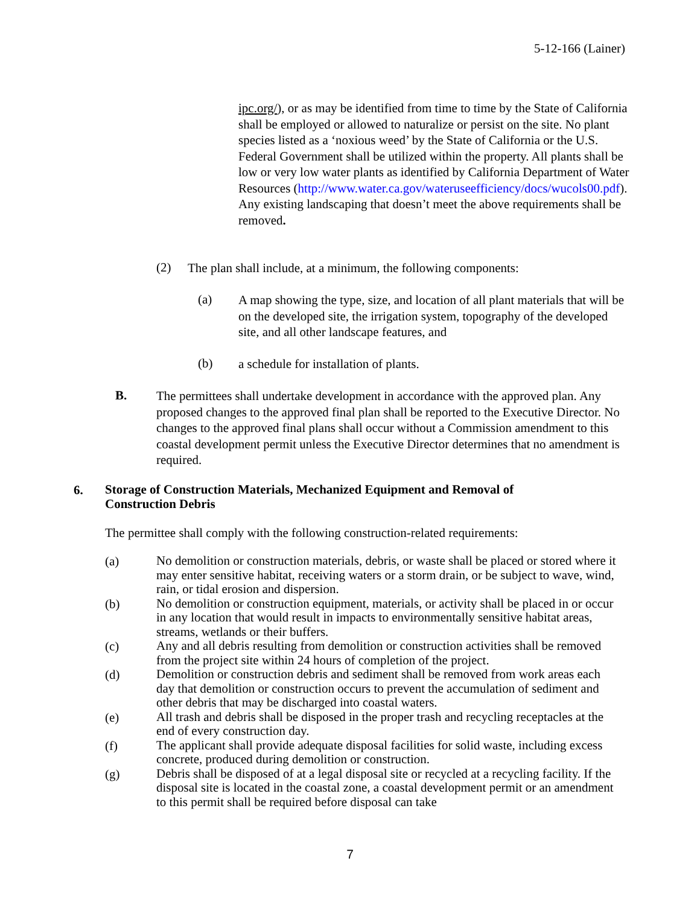5-12-166 (Lainer)
ipc.org/), or as may be identified from time to time by the State of California shall be employed or allowed to naturalize or persist on the site. No plant species listed as a ‘noxious weed’ by the State of California or the U.S. Federal Government shall be utilized within the property. All plants shall be low or very low water plants as identified by California Department of Water Resources (http://www.water.ca.gov/wateruseefficiency/docs/wucols00.pdf). Any existing landscaping that doesn’t meet the above requirements shall be removed.
(2)
The plan shall include, at a minimum, the following components:
(a)
A map showing the type, size, and location of all plant materials that will be on the developed site, the irrigation system, topography of the developed site, and all other landscape features, and
(b)
a schedule for installation of plants.
B.
The permittees shall undertake development in accordance with the approved plan. Any proposed changes to the approved final plan shall be reported to the Executive Director. No changes to the approved final plans shall occur without a Commission amendment to this coastal development permit unless the Executive Director determines that no amendment is required.
6.
Storage of Construction Materials, Mechanized Equipment and Removal of Construction Debris
The permittee shall comply with the following construction-related requirements:
(a)
No demolition or construction materials, debris, or waste shall be placed or stored where it may enter sensitive habitat, receiving waters or a storm drain, or be subject to wave, wind, rain, or tidal erosion and dispersion.
(b)
No demolition or construction equipment, materials, or activity shall be placed in or occur in any location that would result in impacts to environmentally sensitive habitat areas, streams, wetlands or their buffers.
(c)
Any and all debris resulting from demolition or construction activities shall be removed from the project site within 24 hours of completion of the project.
(d)
Demolition or construction debris and sediment shall be removed from work areas each day that demolition or construction occurs to prevent the accumulation of sediment and other debris that may be discharged into coastal waters.
(e)
All trash and debris shall be disposed in the proper trash and recycling receptacles at the end of every construction day.
(f)
The applicant shall provide adequate disposal facilities for solid waste, including excess concrete, produced during demolition or construction.
(g)
Debris shall be disposed of at a legal disposal site or recycled at a recycling facility. If the disposal site is located in the coastal zone, a coastal development permit or an amendment to this permit shall be required before disposal can take
7